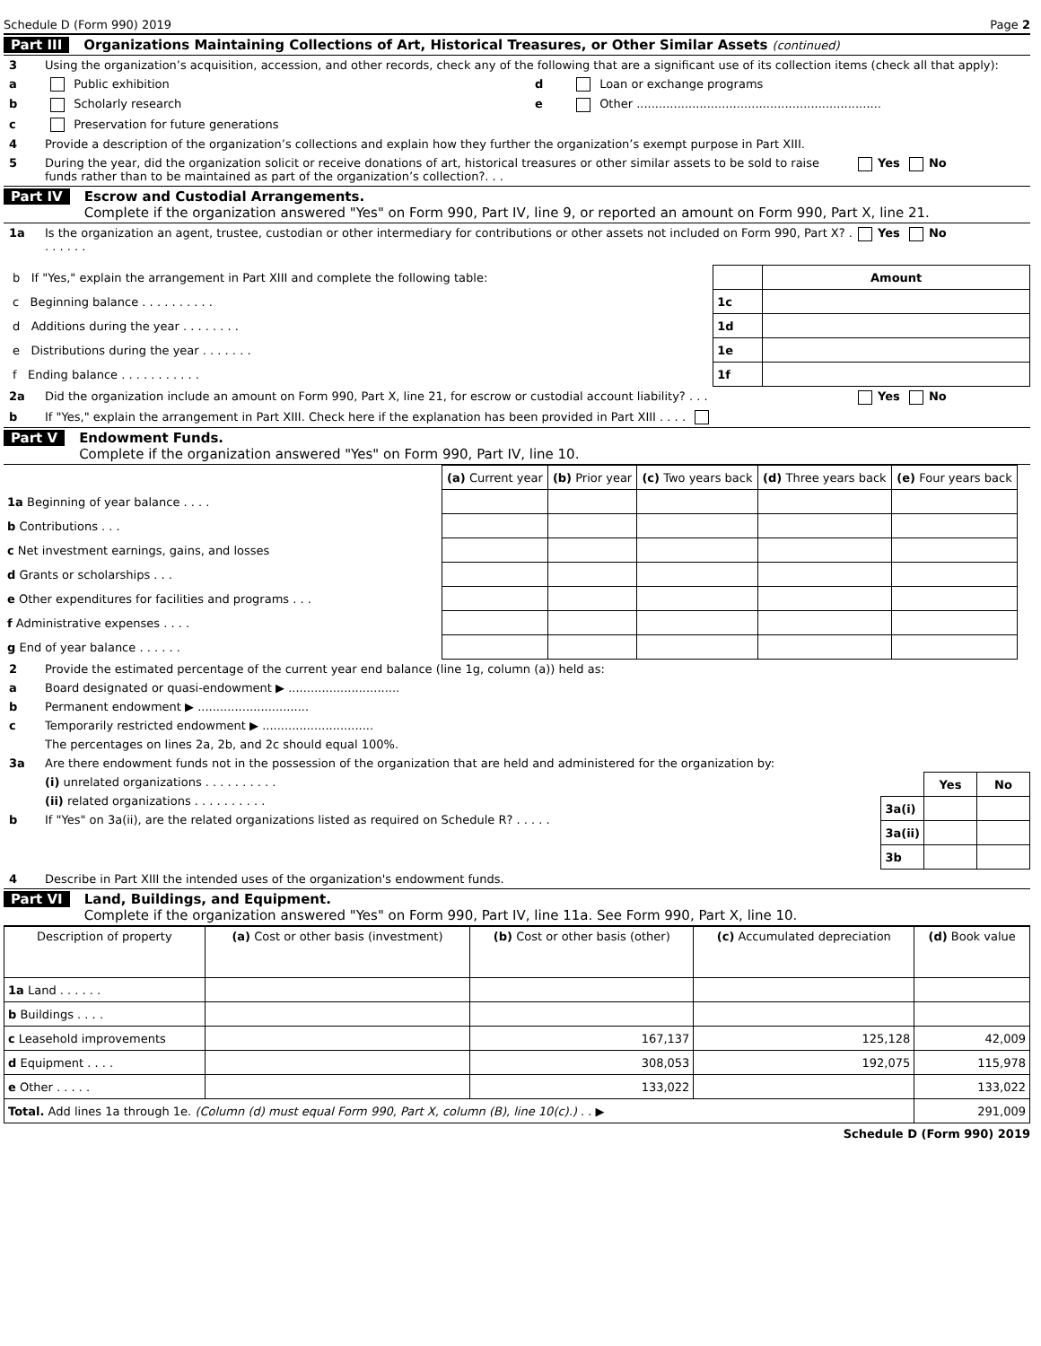Schedule D (Form 990) 2019 Page 2
Part III Organizations Maintaining Collections of Art, Historical Treasures, or Other Similar Assets (continued)
3 Using the organization’s acquisition, accession, and other records, check any of the following that are a significant use of its collection items (check all that apply):
a Public exhibition d Loan or exchange programs
b Scholarly research e Other ..................................................................
c Preservation for future generations
4 Provide a description of the organization’s collections and explain how they further the organization’s exempt purpose in Part XIII.
5 During the year, did the organization solicit or receive donations of art, historical treasures or other similar assets to be sold to raise funds rather than to be maintained as part of the organization’s collection?. . . Yes No
Part IV Escrow and Custodial Arrangements.
Complete if the organization answered "Yes" on Form 990, Part IV, line 9, or reported an amount on Form 990, Part X, line 21.
1a Is the organization an agent, trustee, custodian or other intermediary for contributions or other assets not included on Form 990, Part X? . . . . . . . Yes No
| b If "Yes," explain the arrangement in Part XIII and complete the following table: | | Amount |
| c Beginning balance . . . . . . . . . . | 1c | |
| d Additions during the year . . . . . . . . | 1d | |
| e Distributions during the year . . . . . . . | 1e | |
| f Ending balance . . . . . . . . . . . | 1f | |
2a Did the organization include an amount on Form 990, Part X, line 21, for escrow or custodial account liability? . . . Yes No
b If "Yes," explain the arrangement in Part XIII. Check here if the explanation has been provided in Part XIII . . . .
Part V Endowment Funds.
Complete if the organization answered "Yes" on Form 990, Part IV, line 10.
| | (a) Current year | (b) Prior year | (c) Two years back | (d) Three years back | (e) Four years back |
| --- | --- | --- | --- | --- | --- |
| 1a Beginning of year balance . . . . | | | | | |
| b Contributions . . . | | | | | |
| c Net investment earnings, gains, and losses | | | | | |
| d Grants or scholarships . . . | | | | | |
| e Other expenditures for facilities and programs . . . | | | | | |
| f Administrative expenses . . . . | | | | | |
| g End of year balance . . . . . . | | | | | |
2 Provide the estimated percentage of the current year end balance (line 1g, column (a)) held as:
a Board designated or quasi-endowment ▶ ..............................
b Permanent endowment ▶ ..............................
c Temporarily restricted endowment ▶ ..............................
The percentages on lines 2a, 2b, and 2c should equal 100%.
3a Are there endowment funds not in the possession of the organization that are held and administered for the organization by:
(i) unrelated organizations . . . . . . . . . .
(ii) related organizations . . . . . . . . . .
b If "Yes" on 3a(ii), are the related organizations listed as required on Schedule R? . . . . .
| | Yes | No |
| 3a(i) | | |
| 3a(ii) | | |
| 3b | | |
4 Describe in Part XIII the intended uses of the organization's endowment funds.
Part VI Land, Buildings, and Equipment.
Complete if the organization answered "Yes" on Form 990, Part IV, line 11a. See Form 990, Part X, line 10.
| Description of property | (a) Cost or other basis (investment) | (b) Cost or other basis (other) | (c) Accumulated depreciation | (d) Book value |
| --- | --- | --- | --- | --- |
| 1a Land . . . . . . | | | | |
| b Buildings . . . . | | | | |
| c Leasehold improvements | | 167,137 | 125,128 | 42,009 |
| d Equipment . . . . | | 308,053 | 192,075 | 115,978 |
| e Other . . . . . | | 133,022 | | 133,022 |
| Total. Add lines 1a through 1e. (Column (d) must equal Form 990, Part X, column (B), line 10(c).) . . ▶ | | | | 291,009 |
Schedule D (Form 990) 2019